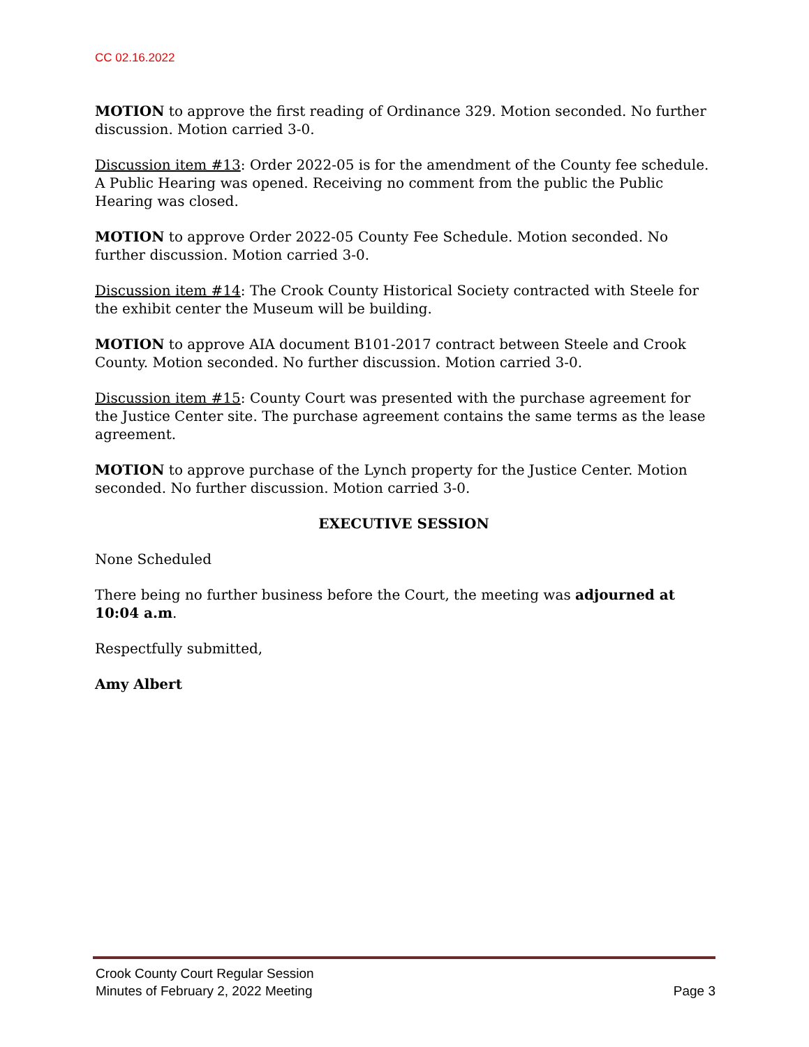CC 02.16.2022
MOTION to approve the first reading of Ordinance 329. Motion seconded. No further discussion. Motion carried 3-0.
Discussion item #13: Order 2022-05 is for the amendment of the County fee schedule. A Public Hearing was opened. Receiving no comment from the public the Public Hearing was closed.
MOTION to approve Order 2022-05 County Fee Schedule. Motion seconded. No further discussion. Motion carried 3-0.
Discussion item #14: The Crook County Historical Society contracted with Steele for the exhibit center the Museum will be building.
MOTION to approve AIA document B101-2017 contract between Steele and Crook County. Motion seconded. No further discussion. Motion carried 3-0.
Discussion item #15: County Court was presented with the purchase agreement for the Justice Center site. The purchase agreement contains the same terms as the lease agreement.
MOTION to approve purchase of the Lynch property for the Justice Center. Motion seconded. No further discussion. Motion carried 3-0.
EXECUTIVE SESSION
None Scheduled
There being no further business before the Court, the meeting was adjourned at 10:04 a.m.
Respectfully submitted,
Amy Albert
Crook County Court Regular Session
Minutes of February 2, 2022 Meeting Page 3